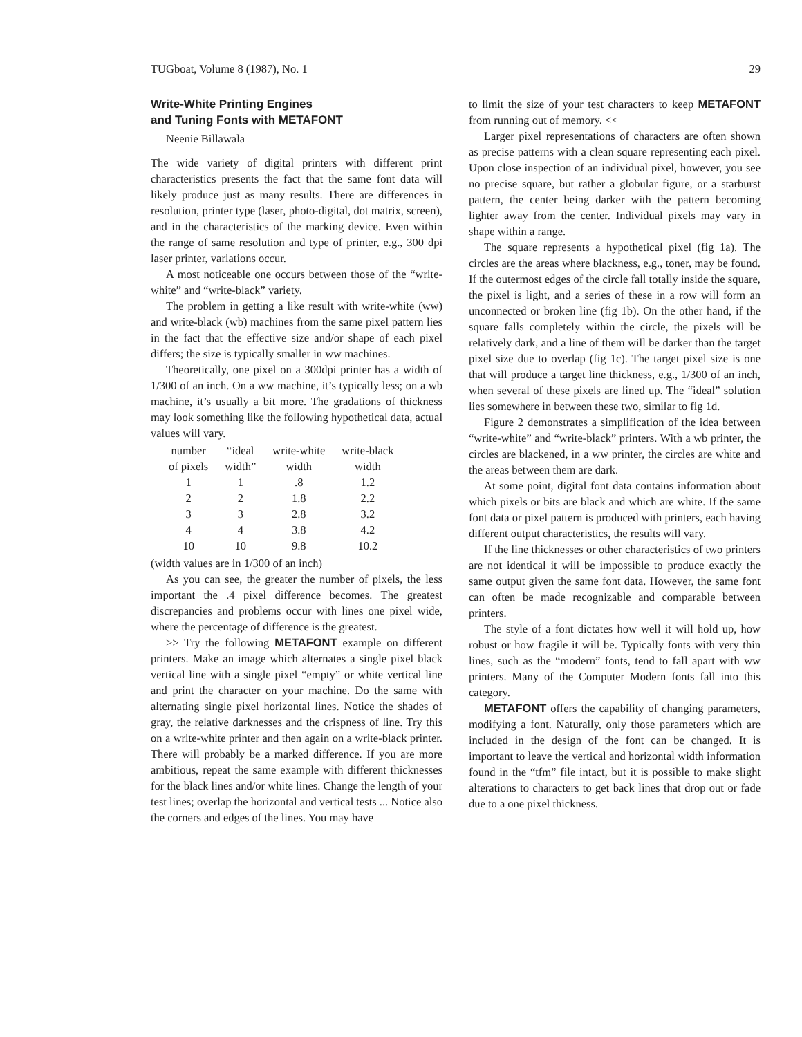TUGboat, Volume 8 (1987), No. 1 29
Write-White Printing Engines
and Tuning Fonts with METAFONT
Neenie Billawala
The wide variety of digital printers with different print characteristics presents the fact that the same font data will likely produce just as many results. There are differences in resolution, printer type (laser, photo-digital, dot matrix, screen), and in the characteristics of the marking device. Even within the range of same resolution and type of printer, e.g., 300 dpi laser printer, variations occur.
A most noticeable one occurs between those of the “write-white” and “write-black” variety.
The problem in getting a like result with write-white (ww) and write-black (wb) machines from the same pixel pattern lies in the fact that the effective size and/or shape of each pixel differs; the size is typically smaller in ww machines.
Theoretically, one pixel on a 300dpi printer has a width of 1/300 of an inch. On a ww machine, it’s typically less; on a wb machine, it’s usually a bit more. The gradations of thickness may look something like the following hypothetical data, actual values will vary.
| number of pixels | “ideal width” | write-white width | write-black width |
| --- | --- | --- | --- |
| 1 | 1 | .8 | 1.2 |
| 2 | 2 | 1.8 | 2.2 |
| 3 | 3 | 2.8 | 3.2 |
| 4 | 4 | 3.8 | 4.2 |
| 10 | 10 | 9.8 | 10.2 |
(width values are in 1/300 of an inch)
As you can see, the greater the number of pixels, the less important the .4 pixel difference becomes. The greatest discrepancies and problems occur with lines one pixel wide, where the percentage of difference is the greatest.
>> Try the following METAFONT example on different printers. Make an image which alternates a single pixel black vertical line with a single pixel “empty” or white vertical line and print the character on your machine. Do the same with alternating single pixel horizontal lines. Notice the shades of gray, the relative darknesses and the crispness of line. Try this on a write-white printer and then again on a write-black printer. There will probably be a marked difference. If you are more ambitious, repeat the same example with different thicknesses for the black lines and/or white lines. Change the length of your test lines; overlap the horizontal and vertical tests ... Notice also the corners and edges of the lines. You may have
to limit the size of your test characters to keep METAFONT from running out of memory. <<
Larger pixel representations of characters are often shown as precise patterns with a clean square representing each pixel. Upon close inspection of an individual pixel, however, you see no precise square, but rather a globular figure, or a starburst pattern, the center being darker with the pattern becoming lighter away from the center. Individual pixels may vary in shape within a range.
The square represents a hypothetical pixel (fig 1a). The circles are the areas where blackness, e.g., toner, may be found. If the outermost edges of the circle fall totally inside the square, the pixel is light, and a series of these in a row will form an unconnected or broken line (fig 1b). On the other hand, if the square falls completely within the circle, the pixels will be relatively dark, and a line of them will be darker than the target pixel size due to overlap (fig 1c). The target pixel size is one that will produce a target line thickness, e.g., 1/300 of an inch, when several of these pixels are lined up. The “ideal” solution lies somewhere in between these two, similar to fig 1d.
Figure 2 demonstrates a simplification of the idea between “write-white” and “write-black” printers. With a wb printer, the circles are blackened, in a ww printer, the circles are white and the areas between them are dark.
At some point, digital font data contains information about which pixels or bits are black and which are white. If the same font data or pixel pattern is produced with printers, each having different output characteristics, the results will vary.
If the line thicknesses or other characteristics of two printers are not identical it will be impossible to produce exactly the same output given the same font data. However, the same font can often be made recognizable and comparable between printers.
The style of a font dictates how well it will hold up, how robust or how fragile it will be. Typically fonts with very thin lines, such as the “modern” fonts, tend to fall apart with ww printers. Many of the Computer Modern fonts fall into this category.
METAFONT offers the capability of changing parameters, modifying a font. Naturally, only those parameters which are included in the design of the font can be changed. It is important to leave the vertical and horizontal width information found in the “tfm” file intact, but it is possible to make slight alterations to characters to get back lines that drop out or fade due to a one pixel thickness.